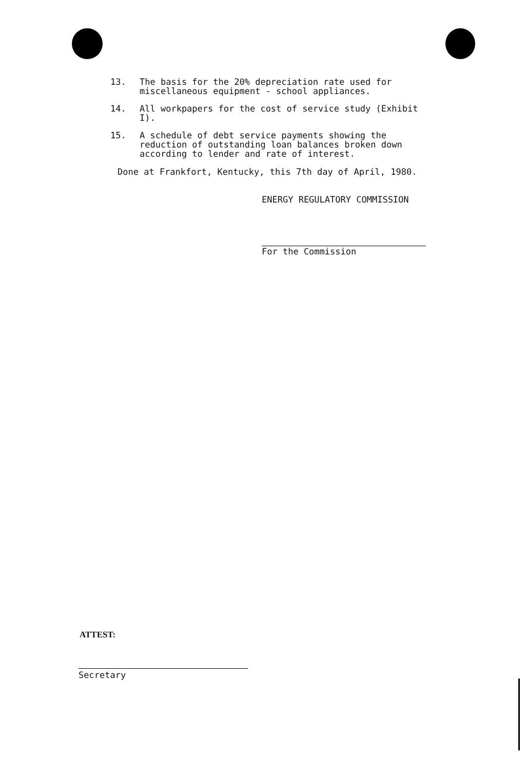13. The basis for the 20% depreciation rate used for miscellaneous equipment - school appliances.
14. All workpapers for the cost of service study (Exhibit I).
15. A schedule of debt service payments showing the reduction of outstanding loan balances broken down according to lender and rate of interest.
Done at Frankfort, Kentucky, this 7th day of April, 1980.
ENERGY REGULATORY COMMISSION
For the Commission
ATTEST:
Secretary